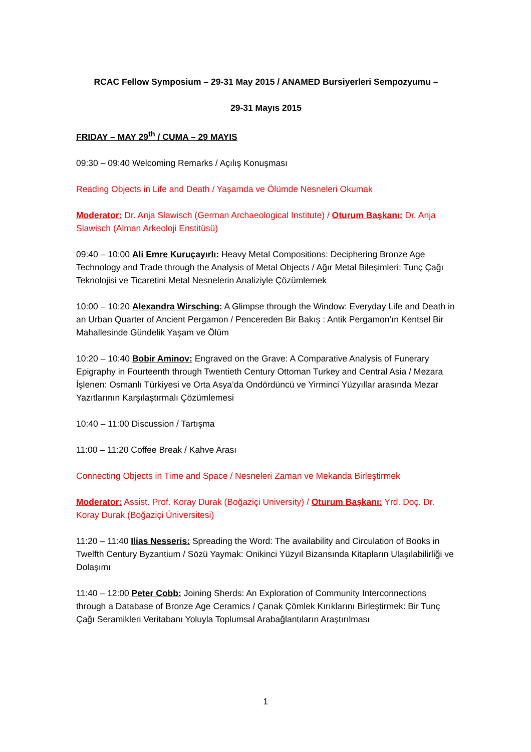RCAC Fellow Symposium – 29-31 May 2015 / ANAMED Bursiyerleri Sempozyumu –
29-31 Mayıs 2015
FRIDAY – MAY 29<sup>th</sup> / CUMA – 29 MAYIS
09:30 – 09:40 Welcoming Remarks / Açılış Konuşması
Reading Objects in Life and Death / Yaşamda ve Ölümde Nesneleri Okumak
Moderator: Dr. Anja Slawisch (German Archaeological Institute) / Oturum Başkanı: Dr. Anja Slawisch (Alman Arkeoloji Enstitüsü)
09:40 – 10:00 Ali Emre Kuruçayırlı: Heavy Metal Compositions: Deciphering Bronze Age Technology and Trade through the Analysis of Metal Objects / Ağır Metal Bileşimleri: Tunç Çağı Teknolojisi ve Ticaretini Metal Nesnelerin Analiziyle Çözümlemek
10:00 – 10:20 Alexandra Wirsching: A Glimpse through the Window: Everyday Life and Death in an Urban Quarter of Ancient Pergamon / Pencereden Bir Bakış : Antik Pergamon’ın Kentsel Bir Mahallesinde Gündelik Yaşam ve Ölüm
10:20 – 10:40 Bobir Aminov: Engraved on the Grave: A Comparative Analysis of Funerary Epigraphy in Fourteenth through Twentieth Century Ottoman Turkey and Central Asia / Mezara İşlenen: Osmanlı Türkiyesi ve Orta Asya’da Ondördüncü ve Yirminci Yüzyıllar arasında Mezar Yazıtlarının Karşılaştırmalı Çözümlemesi
10:40 – 11:00 Discussion / Tartışma
11:00 – 11:20 Coffee Break / Kahve Arası
Connecting Objects in Time and Space / Nesneleri Zaman ve Mekanda Birleştirmek
Moderator: Assist. Prof. Koray Durak (Boğaziçi University) / Oturum Başkanı: Yrd. Doç. Dr. Koray Durak (Boğaziçi Üniversitesi)
11:20 – 11:40 Ilias Nesseris: Spreading the Word: The availability and Circulation of Books in Twelfth Century Byzantium / Sözü Yaymak: Onikinci Yüzyıl Bizansında Kitapların Ulaşılabilirliği ve Dolaşımı
11:40 – 12:00 Peter Cobb: Joining Sherds: An Exploration of Community Interconnections through a Database of Bronze Age Ceramics / Çanak Çömlek Kırıklarını Birleştirmek: Bir Tunç Çağı Seramikleri Veritabanı Yoluyla Toplumsal Arabağlantıların Araştırılması
1